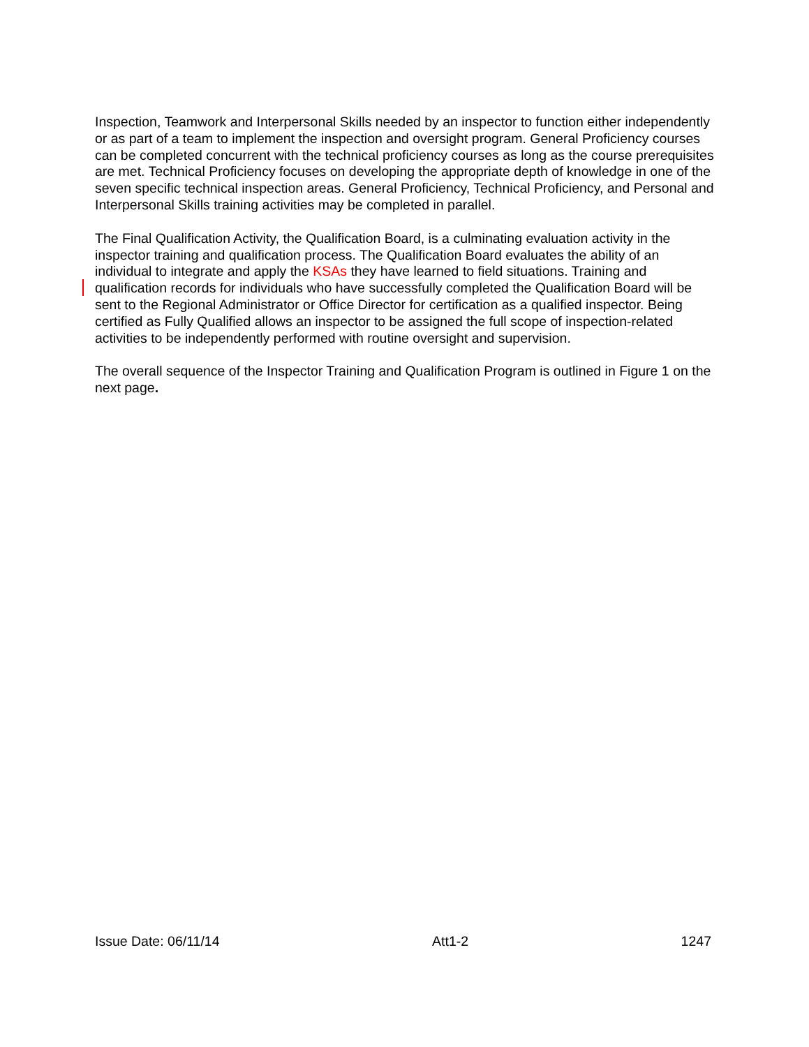Inspection, Teamwork and Interpersonal Skills needed by an inspector to function either independently or as part of a team to implement the inspection and oversight program. General Proficiency courses can be completed concurrent with the technical proficiency courses as long as the course prerequisites are met. Technical Proficiency focuses on developing the appropriate depth of knowledge in one of the seven specific technical inspection areas. General Proficiency, Technical Proficiency, and Personal and Interpersonal Skills training activities may be completed in parallel.
The Final Qualification Activity, the Qualification Board, is a culminating evaluation activity in the inspector training and qualification process. The Qualification Board evaluates the ability of an individual to integrate and apply the KSAs they have learned to field situations. Training and qualification records for individuals who have successfully completed the Qualification Board will be sent to the Regional Administrator or Office Director for certification as a qualified inspector. Being certified as Fully Qualified allows an inspector to be assigned the full scope of inspection-related activities to be independently performed with routine oversight and supervision.
The overall sequence of the Inspector Training and Qualification Program is outlined in Figure 1 on the next page.
Issue Date: 06/11/14 Att1-2 1247